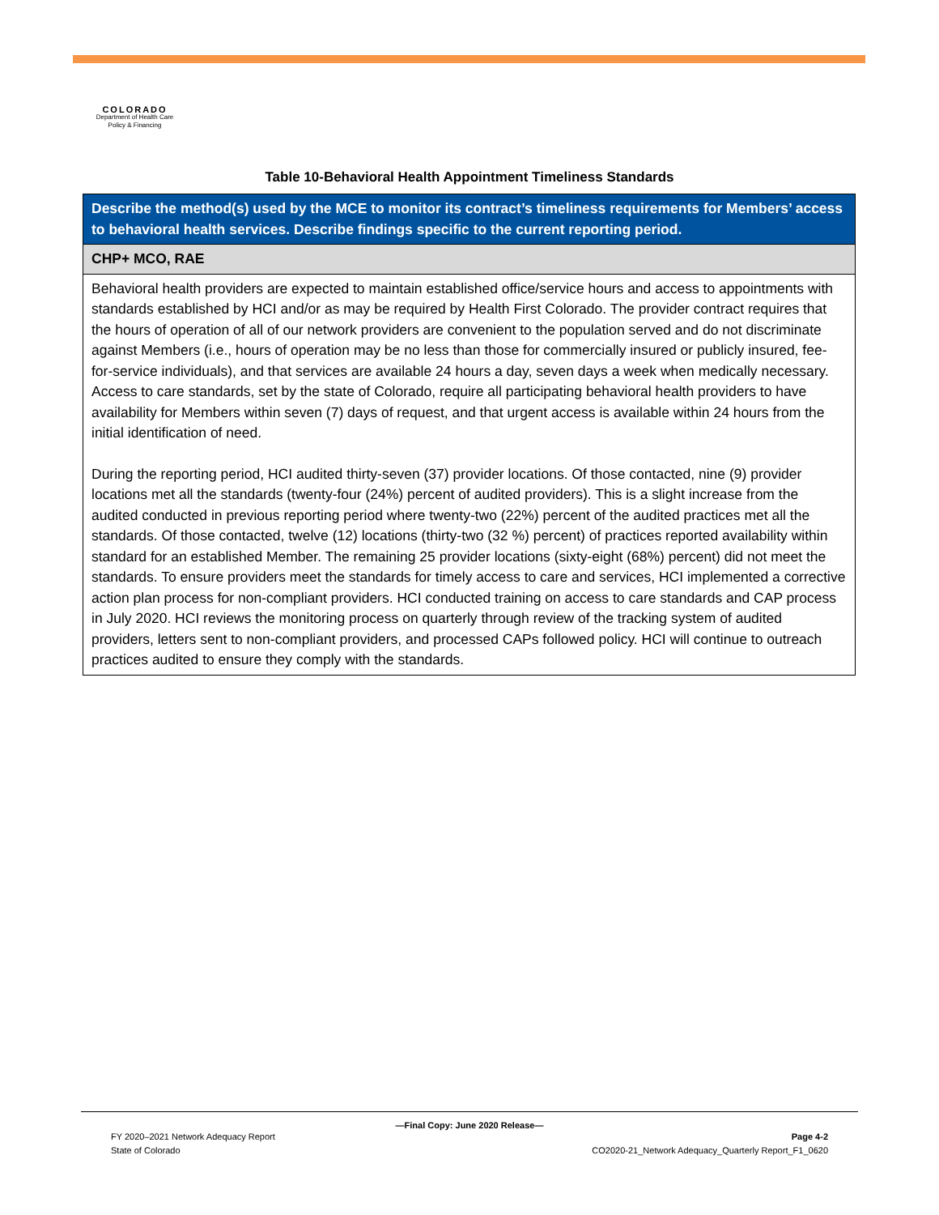COLORADO
Department of Health Care
Policy & Financing
Table 10-Behavioral Health Appointment Timeliness Standards
| Describe the method(s) used by the MCE to monitor its contract’s timeliness requirements for Members’ access to behavioral health services. Describe findings specific to the current reporting period. |
| --- |
| CHP+ MCO, RAE |
| Behavioral health providers are expected to maintain established office/service hours and access to appointments with standards established by HCI and/or as may be required by Health First Colorado. The provider contract requires that the hours of operation of all of our network providers are convenient to the population served and do not discriminate against Members (i.e., hours of operation may be no less than those for commercially insured or publicly insured, fee-for-service individuals), and that services are available 24 hours a day, seven days a week when medically necessary. Access to care standards, set by the state of Colorado, require all participating behavioral health providers to have availability for Members within seven (7) days of request, and that urgent access is available within 24 hours from the initial identification of need. During the reporting period, HCI audited thirty-seven (37) provider locations. Of those contacted, nine (9) provider locations met all the standards (twenty-four (24%) percent of audited providers). This is a slight increase from the audited conducted in previous reporting period where twenty-two (22%) percent of the audited practices met all the standards. Of those contacted, twelve (12) locations (thirty-two (32 %) percent) of practices reported availability within standard for an established Member. The remaining 25 provider locations (sixty-eight (68%) percent) did not meet the standards. To ensure providers meet the standards for timely access to care and services, HCI implemented a corrective action plan process for non-compliant providers. HCI conducted training on access to care standards and CAP process in July 2020. HCI reviews the monitoring process on quarterly through review of the tracking system of audited providers, letters sent to non-compliant providers, and processed CAPs followed policy. HCI will continue to outreach practices audited to ensure they comply with the standards. |
—Final Copy: June 2020 Release—
FY 2020–2021 Network Adequacy Report Page 4-2
State of Colorado CO2020-21_Network Adequacy_Quarterly Report_F1_0620